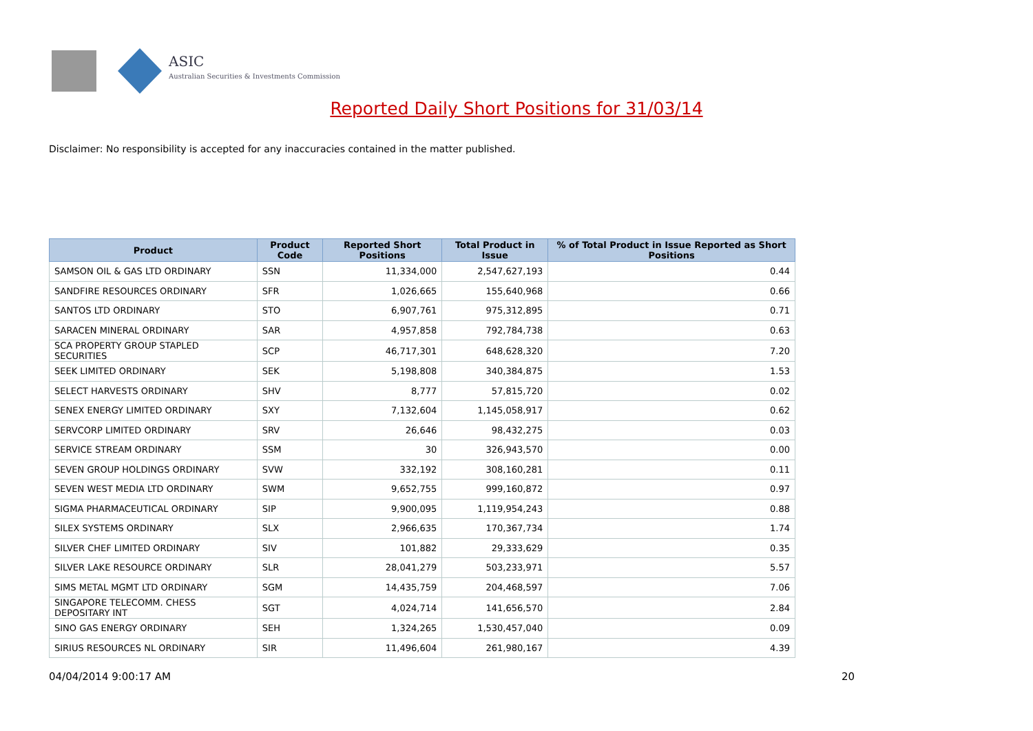ASIC
Australian Securities & Investments Commission
Reported Daily Short Positions for 31/03/14
Disclaimer: No responsibility is accepted for any inaccuracies contained in the matter published.
| Product | Product Code | Reported Short Positions | Total Product in Issue | % of Total Product in Issue Reported as Short Positions |
| --- | --- | --- | --- | --- |
| SAMSON OIL & GAS LTD ORDINARY | SSN | 11,334,000 | 2,547,627,193 | 0.44 |
| SANDFIRE RESOURCES ORDINARY | SFR | 1,026,665 | 155,640,968 | 0.66 |
| SANTOS LTD ORDINARY | STO | 6,907,761 | 975,312,895 | 0.71 |
| SARACEN MINERAL ORDINARY | SAR | 4,957,858 | 792,784,738 | 0.63 |
| SCA PROPERTY GROUP STAPLED SECURITIES | SCP | 46,717,301 | 648,628,320 | 7.20 |
| SEEK LIMITED ORDINARY | SEK | 5,198,808 | 340,384,875 | 1.53 |
| SELECT HARVESTS ORDINARY | SHV | 8,777 | 57,815,720 | 0.02 |
| SENEX ENERGY LIMITED ORDINARY | SXY | 7,132,604 | 1,145,058,917 | 0.62 |
| SERVCORP LIMITED ORDINARY | SRV | 26,646 | 98,432,275 | 0.03 |
| SERVICE STREAM ORDINARY | SSM | 30 | 326,943,570 | 0.00 |
| SEVEN GROUP HOLDINGS ORDINARY | SVW | 332,192 | 308,160,281 | 0.11 |
| SEVEN WEST MEDIA LTD ORDINARY | SWM | 9,652,755 | 999,160,872 | 0.97 |
| SIGMA PHARMACEUTICAL ORDINARY | SIP | 9,900,095 | 1,119,954,243 | 0.88 |
| SILEX SYSTEMS ORDINARY | SLX | 2,966,635 | 170,367,734 | 1.74 |
| SILVER CHEF LIMITED ORDINARY | SIV | 101,882 | 29,333,629 | 0.35 |
| SILVER LAKE RESOURCE ORDINARY | SLR | 28,041,279 | 503,233,971 | 5.57 |
| SIMS METAL MGMT LTD ORDINARY | SGM | 14,435,759 | 204,468,597 | 7.06 |
| SINGAPORE TELECOMM. CHESS DEPOSITARY INT | SGT | 4,024,714 | 141,656,570 | 2.84 |
| SINO GAS ENERGY ORDINARY | SEH | 1,324,265 | 1,530,457,040 | 0.09 |
| SIRIUS RESOURCES NL ORDINARY | SIR | 11,496,604 | 261,980,167 | 4.39 |
04/04/2014 9:00:17 AM 20